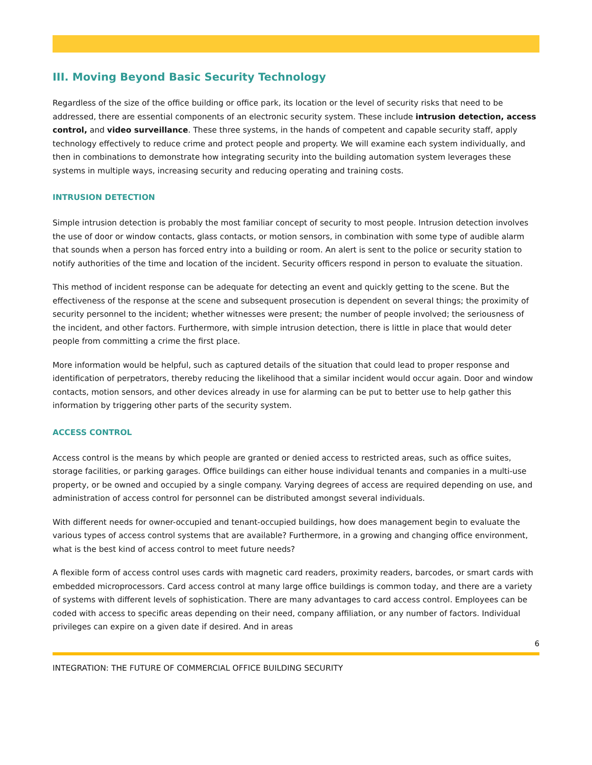III. Moving Beyond Basic Security Technology
Regardless of the size of the office building or office park, its location or the level of security risks that need to be addressed, there are essential components of an electronic security system. These include intrusion detection, access control, and video surveillance. These three systems, in the hands of competent and capable security staff, apply technology effectively to reduce crime and protect people and property. We will examine each system individually, and then in combinations to demonstrate how integrating security into the building automation system leverages these systems in multiple ways, increasing security and reducing operating and training costs.
INTRUSION DETECTION
Simple intrusion detection is probably the most familiar concept of security to most people. Intrusion detection involves the use of door or window contacts, glass contacts, or motion sensors, in combination with some type of audible alarm that sounds when a person has forced entry into a building or room. An alert is sent to the police or security station to notify authorities of the time and location of the incident. Security officers respond in person to evaluate the situation.
This method of incident response can be adequate for detecting an event and quickly getting to the scene. But the effectiveness of the response at the scene and subsequent prosecution is dependent on several things; the proximity of security personnel to the incident; whether witnesses were present; the number of people involved; the seriousness of the incident, and other factors. Furthermore, with simple intrusion detection, there is little in place that would deter people from committing a crime the first place.
More information would be helpful, such as captured details of the situation that could lead to proper response and identification of perpetrators, thereby reducing the likelihood that a similar incident would occur again. Door and window contacts, motion sensors, and other devices already in use for alarming can be put to better use to help gather this information by triggering other parts of the security system.
ACCESS CONTROL
Access control is the means by which people are granted or denied access to restricted areas, such as office suites, storage facilities, or parking garages. Office buildings can either house individual tenants and companies in a multi-use property, or be owned and occupied by a single company. Varying degrees of access are required depending on use, and administration of access control for personnel can be distributed amongst several individuals.
With different needs for owner-occupied and tenant-occupied buildings, how does management begin to evaluate the various types of access control systems that are available? Furthermore, in a growing and changing office environment, what is the best kind of access control to meet future needs?
A flexible form of access control uses cards with magnetic card readers, proximity readers, barcodes, or smart cards with embedded microprocessors. Card access control at many large office buildings is common today, and there are a variety of systems with different levels of sophistication. There are many advantages to card access control. Employees can be coded with access to specific areas depending on their need, company affiliation, or any number of factors. Individual privileges can expire on a given date if desired. And in areas
6
INTEGRATION: THE FUTURE OF COMMERCIAL OFFICE BUILDING SECURITY